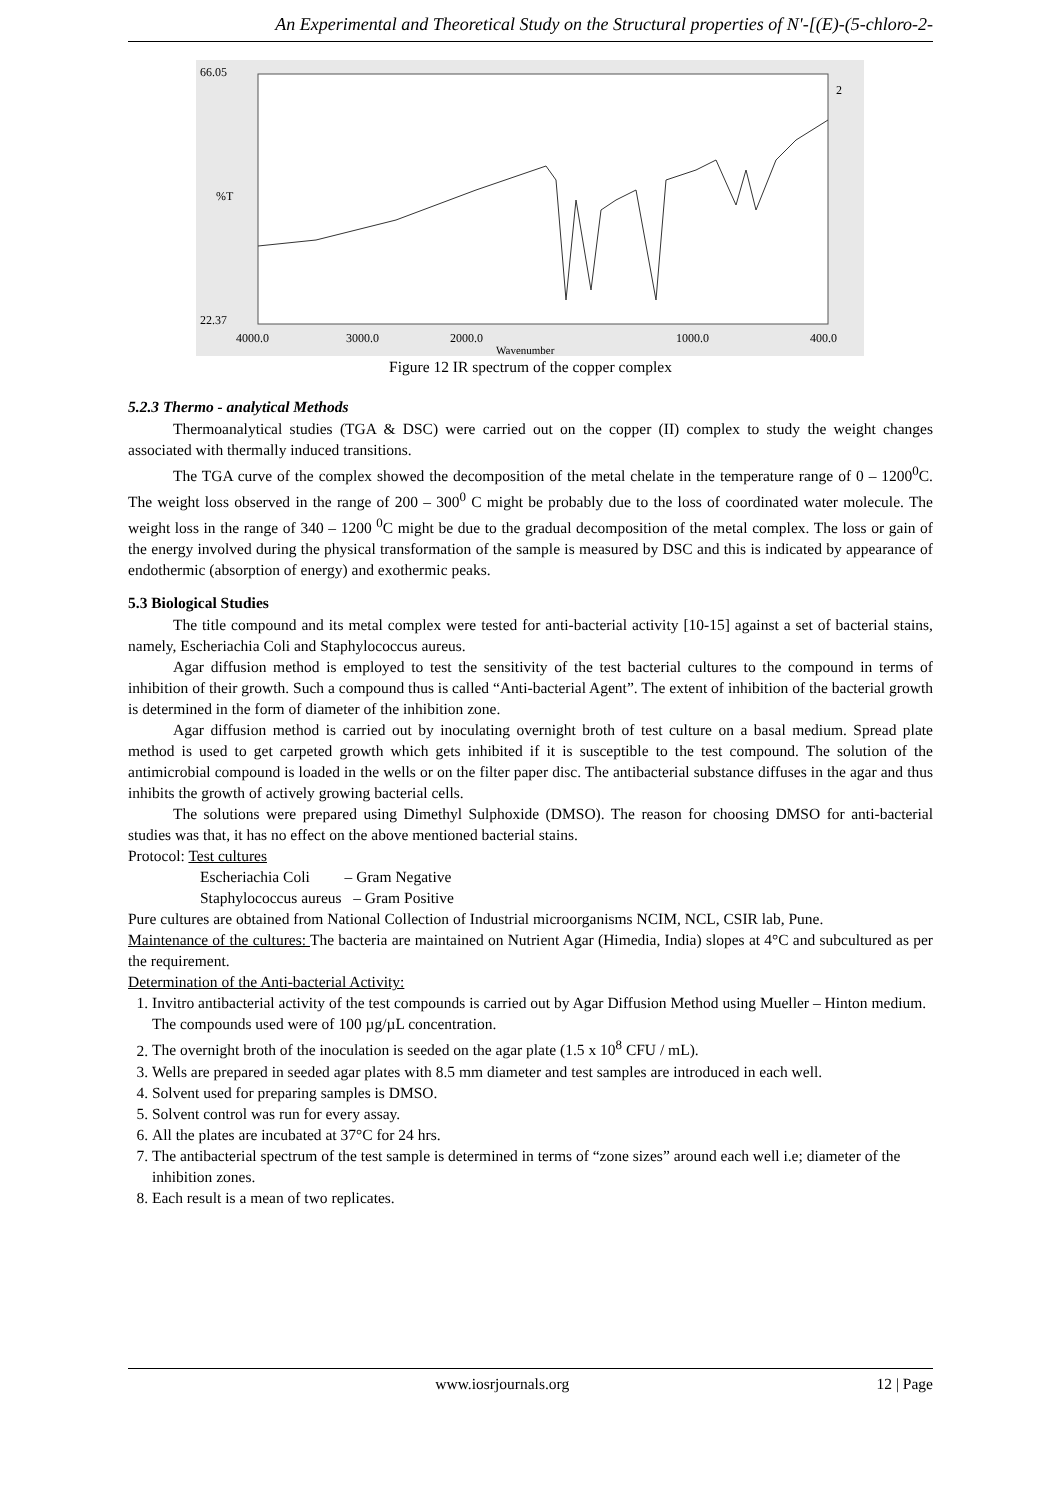An Experimental and Theoretical Study on the Structural properties of N'-[(E)-(5-chloro-2-
66.05
%T
22.37
4000.0
3000.0
2000.0
1000.0
400.0
Wavenumber
2
Figure 12 IR spectrum of the copper complex
5.2.3 Thermo - analytical Methods
Thermoanalytical studies (TGA & DSC) were carried out on the copper (II) complex to study the weight changes associated with thermally induced transitions.
The TGA curve of the complex showed the decomposition of the metal chelate in the temperature range of 0 – 1200<sup>0</sup>C. The weight loss observed in the range of 200 – 300<sup>0</sup> C might be probably due to the loss of coordinated water molecule. The weight loss in the range of 340 – 1200 <sup>0</sup>C might be due to the gradual decomposition of the metal complex. The loss or gain of the energy involved during the physical transformation of the sample is measured by DSC and this is indicated by appearance of endothermic (absorption of energy) and exothermic peaks.
5.3 Biological Studies
The title compound and its metal complex were tested for anti-bacterial activity [10-15] against a set of bacterial stains, namely, Escheriachia Coli and Staphylococcus aureus.
Agar diffusion method is employed to test the sensitivity of the test bacterial cultures to the compound in terms of inhibition of their growth. Such a compound thus is called “Anti-bacterial Agent”. The extent of inhibition of the bacterial growth is determined in the form of diameter of the inhibition zone.
Agar diffusion method is carried out by inoculating overnight broth of test culture on a basal medium. Spread plate method is used to get carpeted growth which gets inhibited if it is susceptible to the test compound. The solution of the antimicrobial compound is loaded in the wells or on the filter paper disc. The antibacterial substance diffuses in the agar and thus inhibits the growth of actively growing bacterial cells.
The solutions were prepared using Dimethyl Sulphoxide (DMSO). The reason for choosing DMSO for anti-bacterial studies was that, it has no effect on the above mentioned bacterial stains.
Protocol: Test cultures
Escheriachia Coli – Gram Negative
Staphylococcus aureus – Gram Positive
Pure cultures are obtained from National Collection of Industrial microorganisms NCIM, NCL, CSIR lab, Pune.
Maintenance of the cultures: The bacteria are maintained on Nutrient Agar (Himedia, India) slopes at 4°C and subcultured as per the requirement.
Determination of the Anti-bacterial Activity:
1. Invitro antibacterial activity of the test compounds is carried out by Agar Diffusion Method using Mueller – Hinton medium. The compounds used were of 100 µg/µL concentration.
2. The overnight broth of the inoculation is seeded on the agar plate (1.5 x 10<sup>8</sup> CFU / mL).
3. Wells are prepared in seeded agar plates with 8.5 mm diameter and test samples are introduced in each well.
4. Solvent used for preparing samples is DMSO.
5. Solvent control was run for every assay.
6. All the plates are incubated at 37°C for 24 hrs.
7. The antibacterial spectrum of the test sample is determined in terms of “zone sizes” around each well i.e; diameter of the inhibition zones.
8. Each result is a mean of two replicates.
www.iosrjournals.org 12 | Page